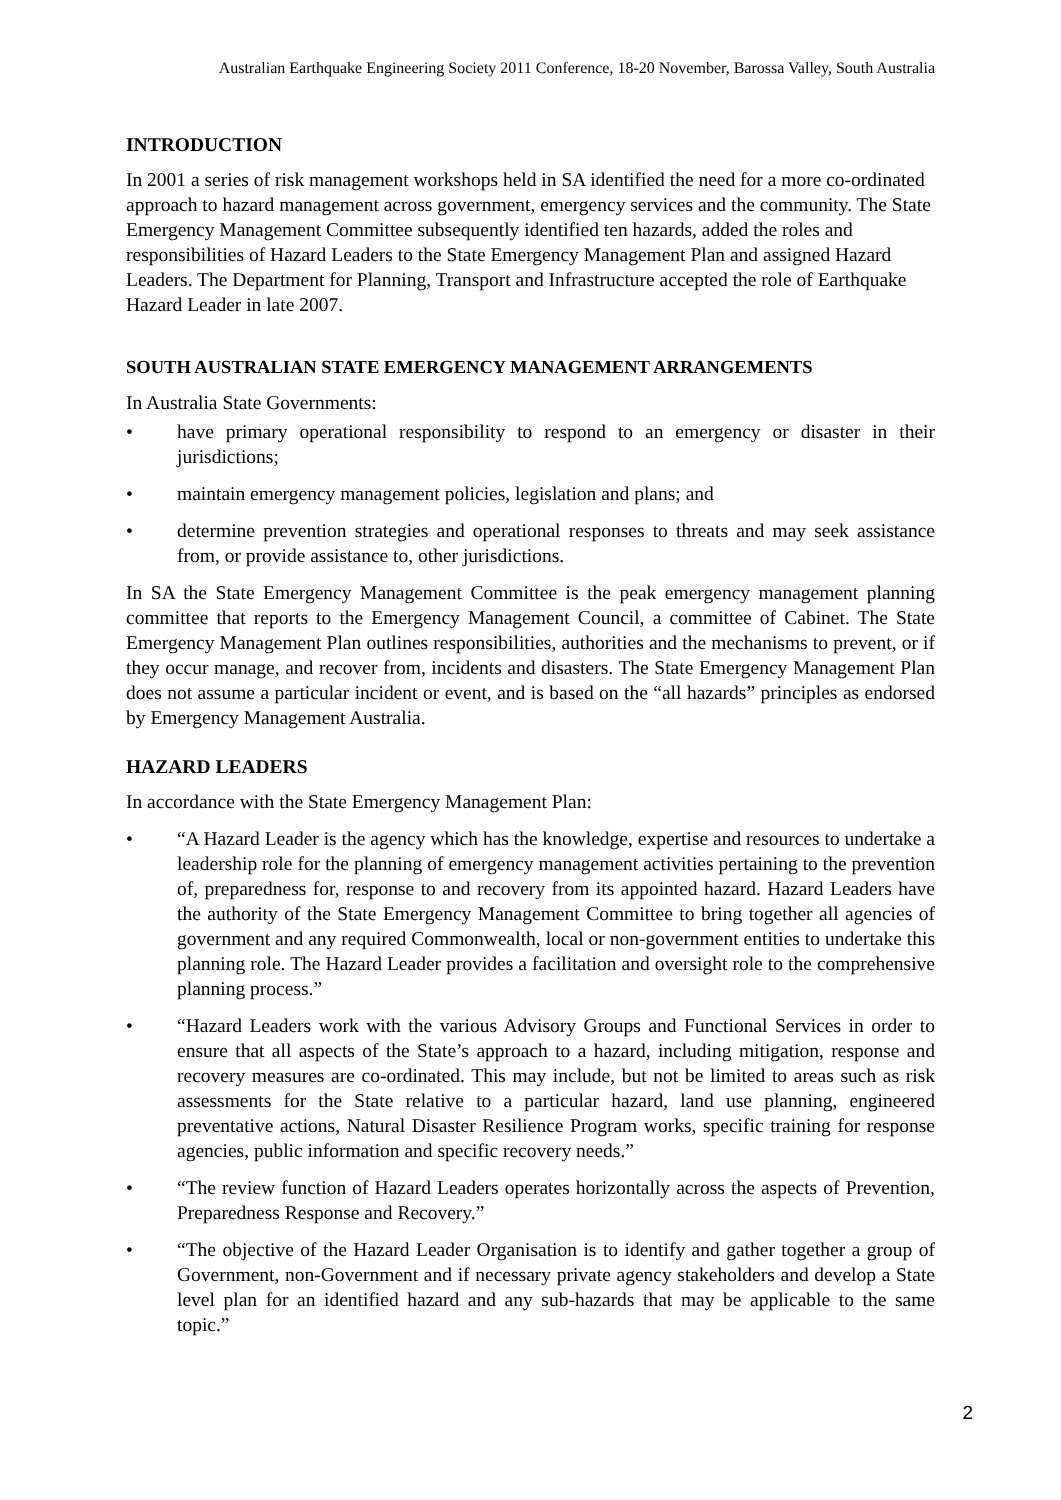Australian Earthquake Engineering Society 2011 Conference, 18-20 November, Barossa Valley, South Australia
INTRODUCTION
In 2001 a series of risk management workshops held in SA identified the need for a more co-ordinated approach to hazard management across government, emergency services and the community. The State Emergency Management Committee subsequently identified ten hazards, added the roles and responsibilities of Hazard Leaders to the State Emergency Management Plan and assigned Hazard Leaders. The Department for Planning, Transport and Infrastructure accepted the role of Earthquake Hazard Leader in late 2007.
SOUTH AUSTRALIAN STATE EMERGENCY MANAGEMENT ARRANGEMENTS
In Australia State Governments:
• have primary operational responsibility to respond to an emergency or disaster in their jurisdictions;
• maintain emergency management policies, legislation and plans; and
• determine prevention strategies and operational responses to threats and may seek assistance from, or provide assistance to, other jurisdictions.
In SA the State Emergency Management Committee is the peak emergency management planning committee that reports to the Emergency Management Council, a committee of Cabinet. The State Emergency Management Plan outlines responsibilities, authorities and the mechanisms to prevent, or if they occur manage, and recover from, incidents and disasters. The State Emergency Management Plan does not assume a particular incident or event, and is based on the “all hazards” principles as endorsed by Emergency Management Australia.
HAZARD LEADERS
In accordance with the State Emergency Management Plan:
• “A Hazard Leader is the agency which has the knowledge, expertise and resources to undertake a leadership role for the planning of emergency management activities pertaining to the prevention of, preparedness for, response to and recovery from its appointed hazard. Hazard Leaders have the authority of the State Emergency Management Committee to bring together all agencies of government and any required Commonwealth, local or non-government entities to undertake this planning role. The Hazard Leader provides a facilitation and oversight role to the comprehensive planning process.”
• “Hazard Leaders work with the various Advisory Groups and Functional Services in order to ensure that all aspects of the State’s approach to a hazard, including mitigation, response and recovery measures are co-ordinated. This may include, but not be limited to areas such as risk assessments for the State relative to a particular hazard, land use planning, engineered preventative actions, Natural Disaster Resilience Program works, specific training for response agencies, public information and specific recovery needs.”
• “The review function of Hazard Leaders operates horizontally across the aspects of Prevention, Preparedness Response and Recovery.”
• “The objective of the Hazard Leader Organisation is to identify and gather together a group of Government, non-Government and if necessary private agency stakeholders and develop a State level plan for an identified hazard and any sub-hazards that may be applicable to the same topic.”
2